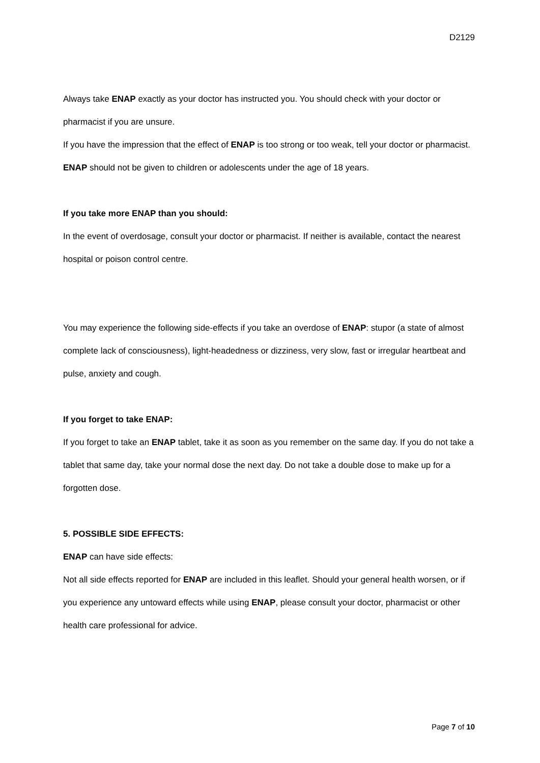D2129
Always take ENAP exactly as your doctor has instructed you. You should check with your doctor or pharmacist if you are unsure.
If you have the impression that the effect of ENAP is too strong or too weak, tell your doctor or pharmacist.
ENAP should not be given to children or adolescents under the age of 18 years.
If you take more ENAP than you should:
In the event of overdosage, consult your doctor or pharmacist. If neither is available, contact the nearest hospital or poison control centre.
You may experience the following side-effects if you take an overdose of ENAP: stupor (a state of almost complete lack of consciousness), light-headedness or dizziness, very slow, fast or irregular heartbeat and pulse, anxiety and cough.
If you forget to take ENAP:
If you forget to take an ENAP tablet, take it as soon as you remember on the same day. If you do not take a tablet that same day, take your normal dose the next day. Do not take a double dose to make up for a forgotten dose.
5. POSSIBLE SIDE EFFECTS:
ENAP can have side effects:
Not all side effects reported for ENAP are included in this leaflet. Should your general health worsen, or if you experience any untoward effects while using ENAP, please consult your doctor, pharmacist or other health care professional for advice.
Page 7 of 10